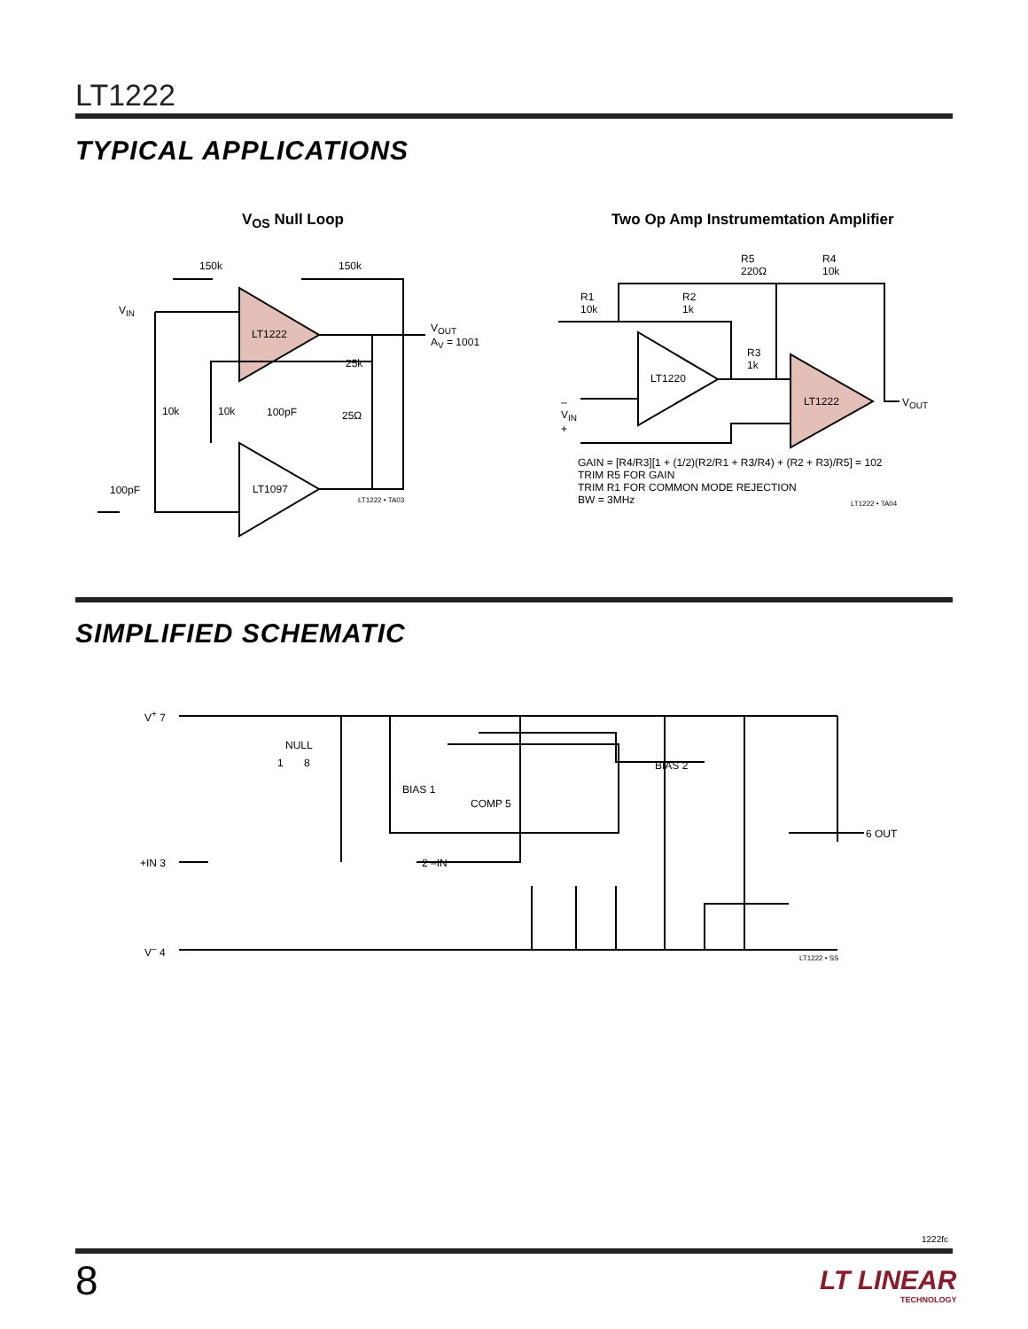LT1222
TYPICAL APPLICATIONS
V<sub>OS</sub> Null Loop
Two Op Amp Instrumemtation Amplifier
150k 150k
V<sub>IN</sub>
LT1222
V<sub>OUT</sub>
A<sub>V</sub> = 1001
25k
10k 10k 100pF 25Ω
100pF LT1097
LT1222 • TA03
R1
10k
R2
1k
R5
220Ω
R4
10k
R3
1k
LT1220
LT1222 V<sub>OUT</sub>
–
V<sub>IN</sub>
+
GAIN = [R4/R3][1 + (1/2)(R2/R1 + R3/R4) + (R2 + R3)/R5] = 102
TRIM R5 FOR GAIN
TRIM R1 FOR COMMON MODE REJECTION
BW = 3MHz
LT1222 • TA04
SIMPLIFIED SCHEMATIC
V<sup>+</sup> 7
NULL
1 8
BIAS 1
BIAS 2
COMP 5
6 OUT
+IN 3 2 –IN
V<sup>–</sup> 4
LT1222 • SS
1222fc
8
LT LINEAR
TECHNOLOGY